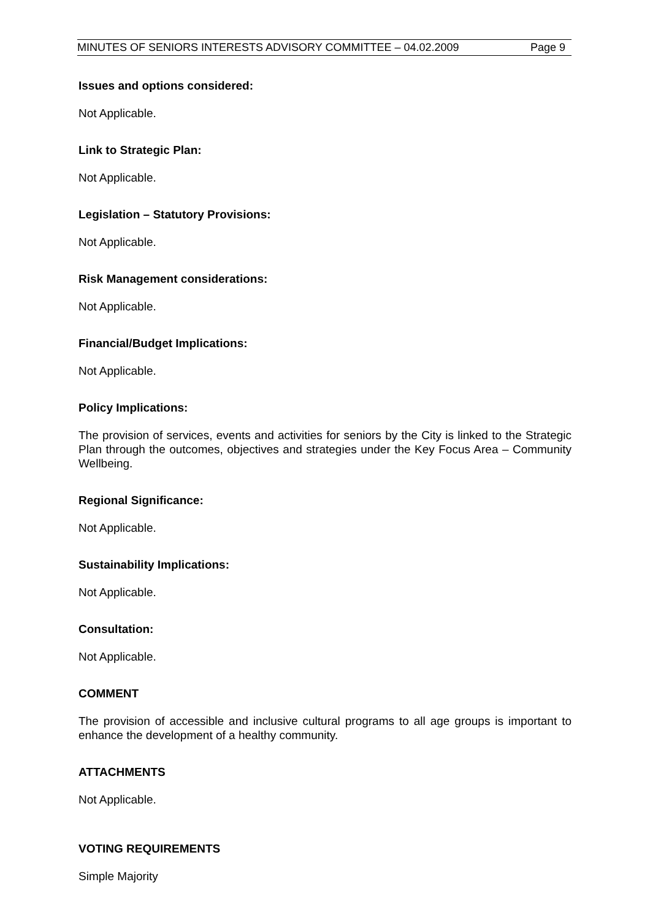MINUTES OF SENIORS INTERESTS ADVISORY COMMITTEE – 04.02.2009 Page 9
Issues and options considered:
Not Applicable.
Link to Strategic Plan:
Not Applicable.
Legislation – Statutory Provisions:
Not Applicable.
Risk Management considerations:
Not Applicable.
Financial/Budget Implications:
Not Applicable.
Policy Implications:
The provision of services, events and activities for seniors by the City is linked to the Strategic Plan through the outcomes, objectives and strategies under the Key Focus Area – Community Wellbeing.
Regional Significance:
Not Applicable.
Sustainability Implications:
Not Applicable.
Consultation:
Not Applicable.
COMMENT
The provision of accessible and inclusive cultural programs to all age groups is important to enhance the development of a healthy community.
ATTACHMENTS
Not Applicable.
VOTING REQUIREMENTS
Simple Majority